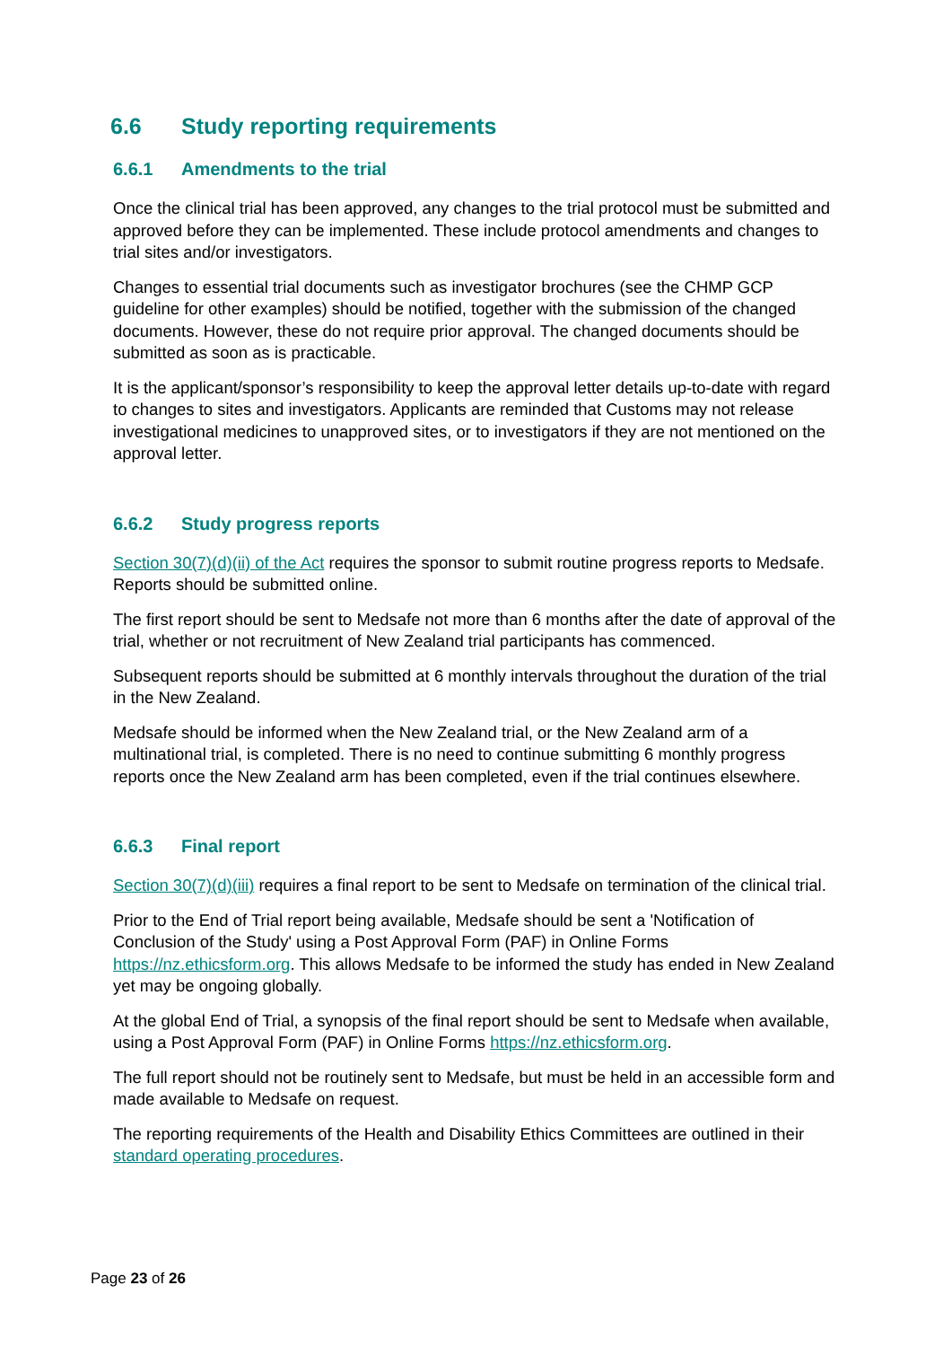6.6 Study reporting requirements
6.6.1 Amendments to the trial
Once the clinical trial has been approved, any changes to the trial protocol must be submitted and approved before they can be implemented. These include protocol amendments and changes to trial sites and/or investigators.
Changes to essential trial documents such as investigator brochures (see the CHMP GCP guideline for other examples) should be notified, together with the submission of the changed documents. However, these do not require prior approval. The changed documents should be submitted as soon as is practicable.
It is the applicant/sponsor’s responsibility to keep the approval letter details up-to-date with regard to changes to sites and investigators. Applicants are reminded that Customs may not release investigational medicines to unapproved sites, or to investigators if they are not mentioned on the approval letter.
6.6.2 Study progress reports
Section 30(7)(d)(ii) of the Act requires the sponsor to submit routine progress reports to Medsafe. Reports should be submitted online.
The first report should be sent to Medsafe not more than 6 months after the date of approval of the trial, whether or not recruitment of New Zealand trial participants has commenced.
Subsequent reports should be submitted at 6 monthly intervals throughout the duration of the trial in the New Zealand.
Medsafe should be informed when the New Zealand trial, or the New Zealand arm of a multinational trial, is completed. There is no need to continue submitting 6 monthly progress reports once the New Zealand arm has been completed, even if the trial continues elsewhere.
6.6.3 Final report
Section 30(7)(d)(iii) requires a final report to be sent to Medsafe on termination of the clinical trial.
Prior to the End of Trial report being available, Medsafe should be sent a 'Notification of Conclusion of the Study' using a Post Approval Form (PAF) in Online Forms https://nz.ethicsform.org. This allows Medsafe to be informed the study has ended in New Zealand yet may be ongoing globally.
At the global End of Trial, a synopsis of the final report should be sent to Medsafe when available, using a Post Approval Form (PAF) in Online Forms https://nz.ethicsform.org.
The full report should not be routinely sent to Medsafe, but must be held in an accessible form and made available to Medsafe on request.
The reporting requirements of the Health and Disability Ethics Committees are outlined in their standard operating procedures.
Page 23 of 26